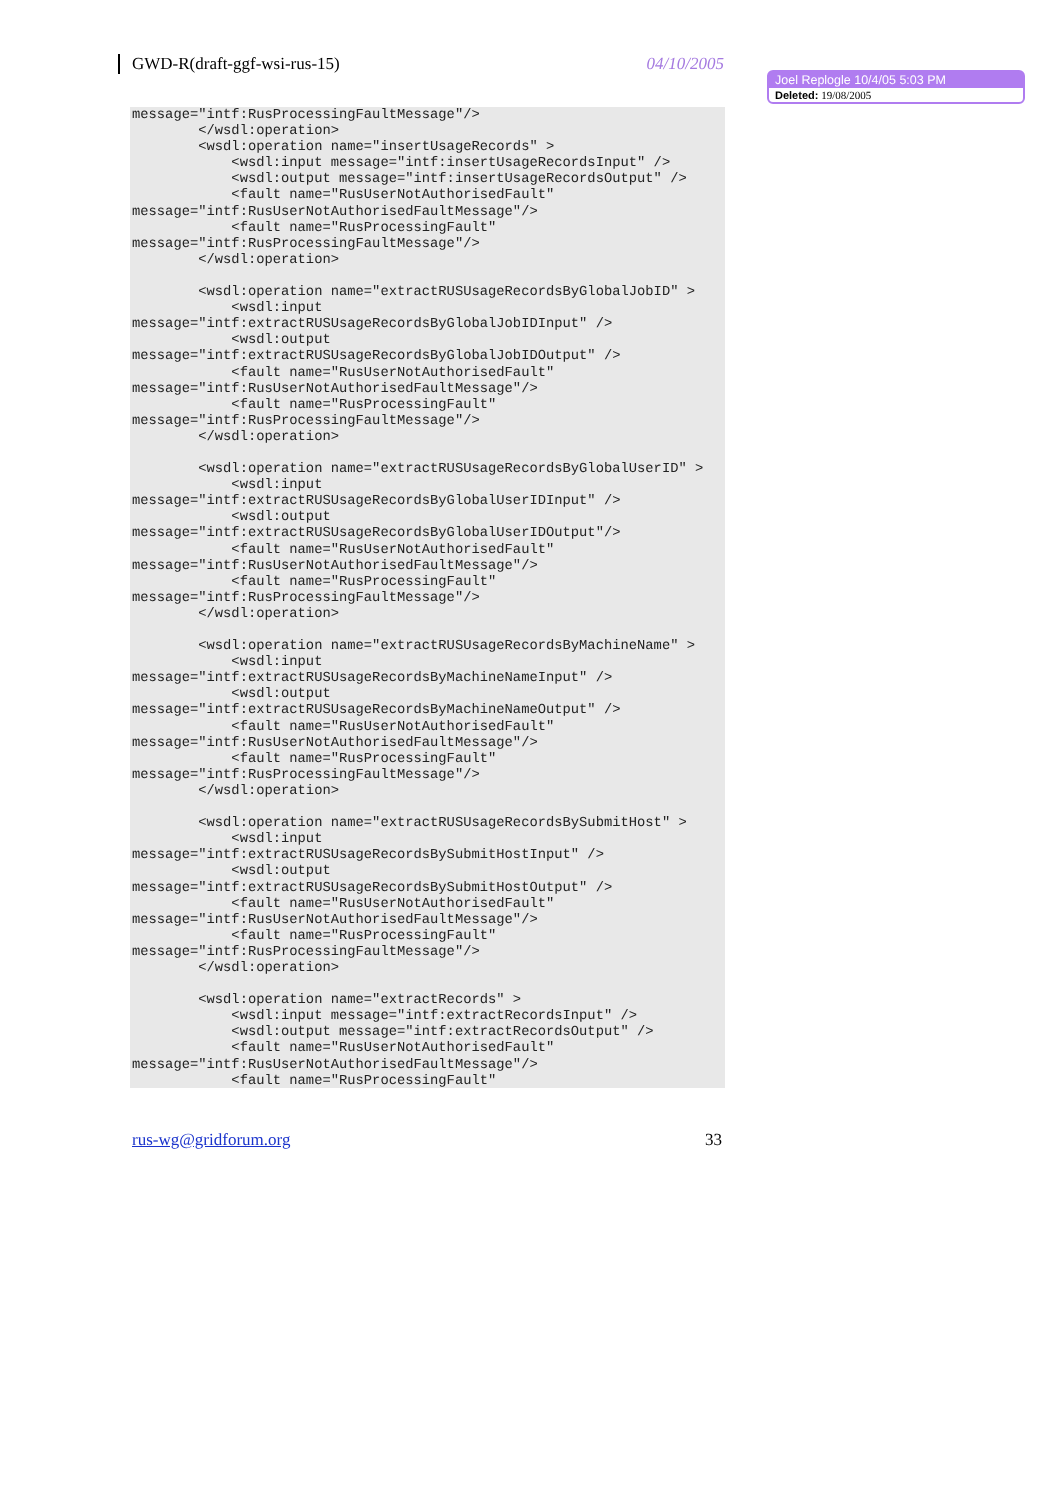GWD-R(draft-ggf-wsi-rus-15) 04/10/2005
Joel Replogle 10/4/05 5:03 PM
Deleted: 19/08/2005
message="intf:RusProcessingFaultMessage"/>
        </wsdl:operation>
        <wsdl:operation name="insertUsageRecords" >
            <wsdl:input message="intf:insertUsageRecordsInput" />
            <wsdl:output message="intf:insertUsageRecordsOutput" />
            <fault name="RusUserNotAuthorisedFault"
message="intf:RusUserNotAuthorisedFaultMessage"/>
            <fault name="RusProcessingFault"
message="intf:RusProcessingFaultMessage"/>
        </wsdl:operation>

        <wsdl:operation name="extractRUSUsageRecordsByGlobalJobID" >
            <wsdl:input
message="intf:extractRUSUsageRecordsByGlobalJobIDInput" />
            <wsdl:output
message="intf:extractRUSUsageRecordsByGlobalJobIDOutput" />
            <fault name="RusUserNotAuthorisedFault"
message="intf:RusUserNotAuthorisedFaultMessage"/>
            <fault name="RusProcessingFault"
message="intf:RusProcessingFaultMessage"/>
        </wsdl:operation>

        <wsdl:operation name="extractRUSUsageRecordsByGlobalUserID" >
            <wsdl:input
message="intf:extractRUSUsageRecordsByGlobalUserIDInput" />
            <wsdl:output
message="intf:extractRUSUsageRecordsByGlobalUserIDOutput"/>
            <fault name="RusUserNotAuthorisedFault"
message="intf:RusUserNotAuthorisedFaultMessage"/>
            <fault name="RusProcessingFault"
message="intf:RusProcessingFaultMessage"/>
        </wsdl:operation>

        <wsdl:operation name="extractRUSUsageRecordsByMachineName" >
            <wsdl:input
message="intf:extractRUSUsageRecordsByMachineNameInput" />
            <wsdl:output
message="intf:extractRUSUsageRecordsByMachineNameOutput" />
            <fault name="RusUserNotAuthorisedFault"
message="intf:RusUserNotAuthorisedFaultMessage"/>
            <fault name="RusProcessingFault"
message="intf:RusProcessingFaultMessage"/>
        </wsdl:operation>

        <wsdl:operation name="extractRUSUsageRecordsBySubmitHost" >
            <wsdl:input
message="intf:extractRUSUsageRecordsBySubmitHostInput" />
            <wsdl:output
message="intf:extractRUSUsageRecordsBySubmitHostOutput" />
            <fault name="RusUserNotAuthorisedFault"
message="intf:RusUserNotAuthorisedFaultMessage"/>
            <fault name="RusProcessingFault"
message="intf:RusProcessingFaultMessage"/>
        </wsdl:operation>

        <wsdl:operation name="extractRecords" >
            <wsdl:input message="intf:extractRecordsInput" />
            <wsdl:output message="intf:extractRecordsOutput" />
            <fault name="RusUserNotAuthorisedFault"
message="intf:RusUserNotAuthorisedFaultMessage"/>
            <fault name="RusProcessingFault"
rus-wg@gridforum.org 33